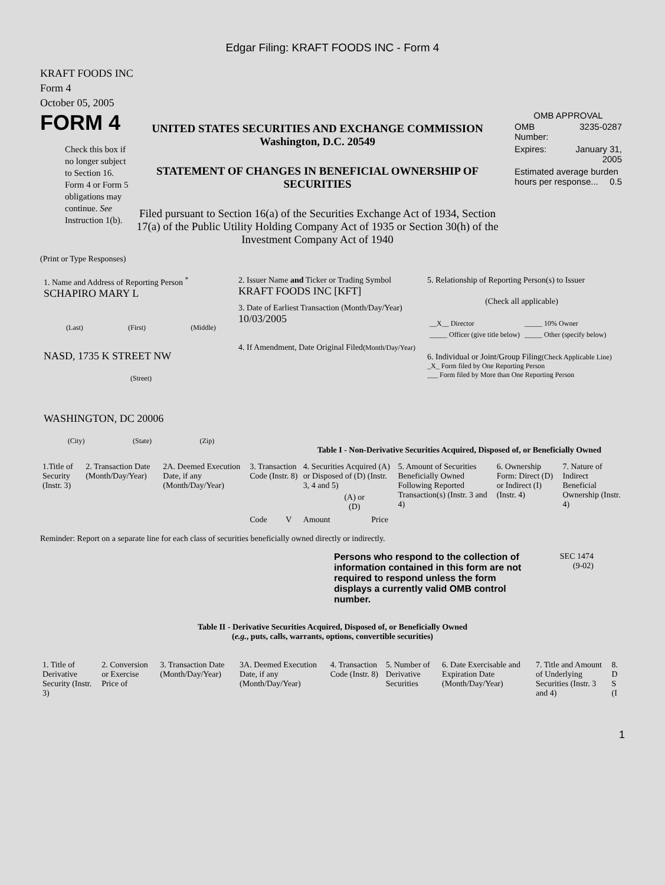Edgar Filing: KRAFT FOODS INC - Form 4
KRAFT FOODS INC
Form 4
October 05, 2005
FORM 4
Check this box if no longer subject to Section 16. Form 4 or Form 5 obligations may continue. See Instruction 1(b).
UNITED STATES SECURITIES AND EXCHANGE COMMISSION
Washington, D.C. 20549
STATEMENT OF CHANGES IN BENEFICIAL OWNERSHIP OF SECURITIES
Filed pursuant to Section 16(a) of the Securities Exchange Act of 1934, Section 17(a) of the Public Utility Holding Company Act of 1935 or Section 30(h) of the Investment Company Act of 1940
OMB APPROVAL
| OMB Number: | 3235-0287 |
| Expires: | January 31, 2005 |
| Estimated average burden hours per response... 0.5 | |
(Print or Type Responses)
1. Name and Address of Reporting Person <sup>*</sup>
SCHAPIRO MARY L
(Last) (First) (Middle)
NASD, 1735 K STREET NW
(Street)
WASHINGTON, DC 20006
(City) (State) (Zip)
2. Issuer Name and Ticker or Trading Symbol
KRAFT FOODS INC [KFT]
3. Date of Earliest Transaction (Month/Day/Year)
10/03/2005
4. If Amendment, Date Original Filed(Month/Day/Year)
5. Relationship of Reporting Person(s) to Issuer
(Check all applicable)
| __X__ Director | _____ 10% Owner |
| _____ Officer (give title below) | _____ Other (specify below) |
6. Individual or Joint/Group Filing(Check Applicable Line)
_X_ Form filed by One Reporting Person
___ Form filed by More than One Reporting Person
Table I - Non-Derivative Securities Acquired, Disposed of, or Beneficially Owned
| 1.Title of Security (Instr. 3) | 2. Transaction Date (Month/Day/Year) | 2A. Deemed Execution Date, if any (Month/Day/Year) | 3. Transaction Code (Instr. 8) | | 4. Securities Acquired (A) or Disposed of (D) (Instr. 3, 4 and 5) | | | 5. Amount of Securities Beneficially Owned Following Reported Transaction(s) (Instr. 3 and 4) | 6. Ownership Form: Direct (D) or Indirect (I) (Instr. 4) | 7. Nature of Indirect Beneficial Ownership (Instr. 4) |
| --- | --- | --- | --- | --- | --- | --- | --- | --- | --- | --- |
| | | | Code | V | Amount | (A) or (D) | Price | | | |
Reminder: Report on a separate line for each class of securities beneficially owned directly or indirectly.
Persons who respond to the collection of information contained in this form are not required to respond unless the form displays a currently valid OMB control number.
SEC 1474
(9-02)
Table II - Derivative Securities Acquired, Disposed of, or Beneficially Owned
(e.g., puts, calls, warrants, options, convertible securities)
| 1. Title of Derivative Security (Instr. 3) | 2. Conversion or Exercise Price of | 3. Transaction Date (Month/Day/Year) | 3A. Deemed Execution Date, if any (Month/Day/Year) | 4. Transaction Code (Instr. 8) | 5. Number of Derivative Securities | 6. Date Exercisable and Expiration Date (Month/Day/Year) | 7. Title and Amount of Underlying Securities (Instr. 3 and 4) | 8. D S (I |
| --- | --- | --- | --- | --- | --- | --- | --- | --- |
1